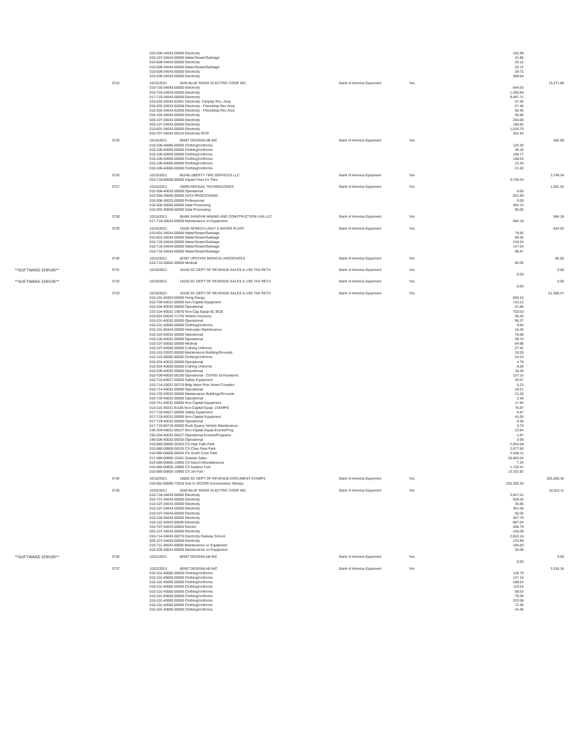| | | 010-205-34043-00000 Electricity | | | | 162.89 | |
| | | 010-107-34044-00000 Water/Sewer/Garbage | | | | 31.86 | |
| | | 010-509-34043-00000 Electricity | | | | 20.15 | |
| | | 010-509-34044-00000 Water/Sewer/Garbage | | | | 20.72 | |
| | | 010-509-34043-00000 Electricity | | | | 29.72 | |
| | | 010-205-34043-00000 Electricity | | | | 489.64 | |
| | 3724 | 10/15/2021 | 2040 BLUE RIDGE ELECTRIC COOP INC. | Bank of America Epayment | Yes | | 13,471.90 |
| | | 010-720-34043-00000 Electricity | | | | 544.63 | |
| | | 010-720-34043-00000 Electricity | | | | 1,365.84 | |
| | | 017-719-34043-00000 Electricity | | | | 9,487.71 | |
| | | 010-202-34043-62051 Electricity- Fairplay Rec. Area | | | | 47.36 | |
| | | 010-202-34043-62058 Electricity - Friendship Rec Area | | | | 57.40 | |
| | | 010-202-34043-62058 Electricity - Friendship Rec Area | | | | 50.45 | |
| | | 010-104-34043-00000 Electricity | | | | 50.86 | |
| | | 020-107-34043-00000 Electricity | | | | 284.68 | |
| | | 020-107-34043-00000 Electricity | | | | 196.82 | |
| | | 010-601-34043-00000 Electricity | | | | 1,033.70 | |
| | | 010-707-34043-00104 Electricity OITP | | | | 352.45 | |
| | 3725 | 10/15/2021 | 80597 DESIGNLAB INC | Bank of America Epayment | Yes | | 482.69 |
| | | 010-106-40065-00000 Clothing/Uniforms | | | | 126.35 | |
| | | 010-106-40065-00000 Clothing/Uniforms | | | | 36.18 | |
| | | 010-106-40065-00000 Clothing/Uniforms | | | | 168.77 | |
| | | 010-106-40065-00000 Clothing/Uniforms | | | | 108.53 | |
| | | 010-106-40065-00000 Clothing/Uniforms | | | | 21.43 | |
| | | 010-106-40065-00000 Clothing/Uniforms | | | | 21.43 | |
| | 3726 | 10/15/2021 | 85248 LIBERTY TIRE SERVICES LLC | Bank of America Epayment | Yes | | 3,749.34 |
| | | 010-718-60008-00000 Impact Fees for Tires | | | | 3,749.34 | |
| | 3727 | 10/15/2021 | 19090 REDSAIL TECHNOLOGIES | Bank of America Epayment | Yes | | 1,051.02 |
| | | 010-306-40032-00000 Operational | | | | 0.00 | |
| | | 010-306-30056-00000 DATA PROCESSING | | | | 601.90 | |
| | | 010-306-30025-00000 Professional | | | | 0.00 | |
| | | 010-305-30056-00000 Data Processing | | | | 364.12 | |
| | | 010-302-30056-00000 Data Processing | | | | 85.00 | |
| | 3728 | 10/15/2021 | 85485 SANDVIK MINING AND CONSTRUCTION USA LLC | Bank of America Epayment | Yes | | 584.18 |
| | | 017-719-30024-00000 Maintenance on Equipment | | | | 584.18 | |
| | 3729 | 10/15/2021 | 19160 SENECA LIGHT & WATER PLANT | Bank of America Epayment | Yes | | 624.03 |
| | | 010-601-34044-00000 Water/Sewer/Garbage | | | | 78.92 | |
| | | 010-601-34044-00000 Water/Sewer/Garbage | | | | 80.05 | |
| | | 010-718-34044-00000 Water/Sewer/Garbage | | | | 219.34 | |
| | | 010-718-34044-00000 Water/Sewer/Garbage | | | | 147.25 | |
| | | 010-718-34044-00000 Water/Sewer/Garbage | | | | 98.47 | |
| | 3730 | 10/15/2021 | 82387 UPSTATE MEDICAL ASSOCIATES | Bank of America Epayment | Yes | | 85.00 |
| | | 010-710-30062-00000 Medical | | | | 85.00 | |
| **SOFTWARE ERROR** | 3731 | 10/18/2021 | 19150 SC DEPT OF REVENUE-SALES & USE TAX RETU | Bank of America Epayment | Yes | | 0.00 |
| | | | | | | 0.00 | |
| **SOFTWARE ERROR** | 3732 | 10/18/2021 | 19150 SC DEPT OF REVENUE-SALES & USE TAX RETU | Bank of America Epayment | Yes | | 0.00 |
| | | | | | | 0.00 | |
| | 3733 | 10/18/2021 | 19150 SC DEPT OF REVENUE-SALES & USE TAX RETU | Bank of America Epayment | Yes | | 51,306.47 |
| | | 010-101-40353-00000 Firing Range | | | | 850.43 | |
| | | 010-708-40031-00000 Non-Capital Equipment | | | | 133.21 | |
| | | 010-204-40032-00000 Operational | | | | 41.86 | |
| | | 225-104-40031-19070 Non-Cap Equip-SC BCB | | | | 703.53 | |
| | | 010-001-00040-71725 Vehicle Inventory | | | | 35.26 | |
| | | 010-101-40032-00000 Operational | | | | 95.37 | |
| | | 010-101-40065-00000 Clothing/Uniforms | | | | 9.84 | |
| | | 010-101-60444-00000 Helicopter Maintenance | | | | 16.20 | |
| | | 010-103-40032-00000 Operational | | | | 75.69 | |
| | | 010-106-40032-00000 Operational | | | | 48.74 | |
| | | 010-107-30062-00000 Medical | | | | 64.98 | |
| | | 010-107-40065-00000 Cothing Uniforms | | | | 27.42 | |
| | | 010-110-33022-00000 Maintenance Building/Grounds | | | | 10.20 | |
| | | 010-110-40065-00000 Clothing/Uniforms | | | | 24.23 | |
| | | 010-204-40032-00000 Operational | | | | 4.79 | |
| | | 010-204-40065-00000 Cothing Uniforms | | | | 6.00 | |
| | | 010-206-40032-00000 Operational | | | | 18.30 | |
| | | 010-709-40032-00190 Operational - COVID-19 Pandemic | | | | 137.15 | |
| | | 010-710-40027-00000 Safety Equipment | | | | 33.57 | |
| | | 010-714-33022-00723 Bldg Maint Pine Street Complex | | | | 6.23 | |
| | | 010-714-40032-00000 Operational | | | | 18.21 | |
| | | 010-720-33022-00000 Maintenance Buildings/Grounds | | | | 21.20 | |
| | | 010-720-40032-00000 Operational | | | | 2.40 | |
| | | 010-741-40031-00000 Non-Capital Equipment | | | | 17.94 | |
| | | 013-116-40031-91185 Non-Capital Equip -21EMPG | | | | 76.87 | |
| | | 017-719-40027-00000 Safety Equipment | | | | 6.87 | |
| | | 017-719-40031-00000 Non-Capital Equipment | | | | 43.26 | |
| | | 017-719-40032-00000 Operational | | | | 6.35 | |
| | | 017-719-80719-00000 Rock Quarry Vehicle Maintenance | | | | 5.70 | |
| | | 235-204-40031-00227 Non-Capital Equip-Events/Prog | | | | 23.94 | |
| | | 235-204-40032-00227 Operational-Events/Programs | | | | 1.97 | |
| | | 240-206-40032-00255 Operational | | | | 3.96 | |
| | | 010-080-00805-00203 CS High Falls Park | | | | 2,053.58 | |
| | | 010-080-00805-00205 CS Chau Ram Park | | | | 2,077.80 | |
| | | 010-080-00805-00204 CS South Cove Park | | | | 2,646.11 | |
| | | 017-080-00805-15401 Outside Sales | | | | 26,863.64 | |
| | | 010-080-00805-10906 CS Airport Miscellaneous | | | | 7.34 | |
| | | 010-080-00805-10980 CS Aviation Fuel | | | | 1,753.41 | |
| | | 010-080-00805-10990 CS Jet Fuel | | | | 13,332.92 | |
| | 3734 | 10/18/2021 | 19820 SC DEPT OF REVENUE-DOCUMENT STAMPS | Bank of America Epayment | Yes | | 225,300.35 |
| | | 010-001-00060-73326 Due to SCDOR-Documentary Stamps | | | | 225,300.35 | |
| | 3735 | 10/22/2021 | 2040 BLUE RIDGE ELECTRIC COOP INC. | Bank of America Epayment | Yes | | 10,322.11 |
| | | 010-718-34043-00000 Electricity | | | | 3,947.51 | |
| | | 010-721-34043-00000 Electricity | | | | 928.55 | |
| | | 010-107-34043-00000 Electricity | | | | 34.86 | |
| | | 010-107-34043-00000 Electricity | | | | 361.56 | |
| | | 010-107-34043-00000 Electricity | | | | 55.05 | |
| | | 010-104-34043-00000 Electricity | | | | 367.79 | |
| | | 010-110-34043-00000 Electricity | | | | 987.04 | |
| | | 315-707-34043-00000 Electric | | | | 496.79 | |
| | | 020-107-34043-00000 Electricity | | | | 145.09 | |
| | | 010-714-34043-00270 Electricity Oakway School | | | | 2,653.16 | |
| | | 020-107-34043-00000 Electricity | | | | 124.88 | |
| | | 010-711-30024-00000 Maintenance on Equipment | | | | 194.83 | |
| | | 010-205-30024-00000 Maintenance on Equipment | | | | 25.00 | |
| **SOFTWARE ERROR** | 3736 | 10/22/2021 | 80597 DESIGNLAB INC | Bank of America Epayment | Yes | | 0.00 |
| | | | | | | 0.00 | |
| | 3737 | 10/22/2021 | 80597 DESIGNLAB INC | Bank of America Epayment | Yes | | 3,316.16 |
| | | 010-101-40065-00000 Clothing/Uniforms | | | | 128.79 | |
| | | 010-101-40065-00000 Clothing/Uniforms | | | | 127.16 | |
| | | 010-101-40065-00000 Clothing/Uniforms | | | | 188.64 | |
| | | 010-101-40065-00000 Clothing/Uniforms | | | | 119.24 | |
| | | 010-101-40065-00000 Clothing/Uniforms | | | | 58.63 | |
| | | 010-101-40065-00000 Clothing/Uniforms | | | | 79.39 | |
| | | 010-101-40065-00000 Clothing/Uniforms | | | | 333.58 | |
| | | 010-101-40065-00000 Clothing/Uniforms | | | | 72.36 | |
| | | 010-101-40065-00000 Clothing/Uniforms | | | | 44.48 | |